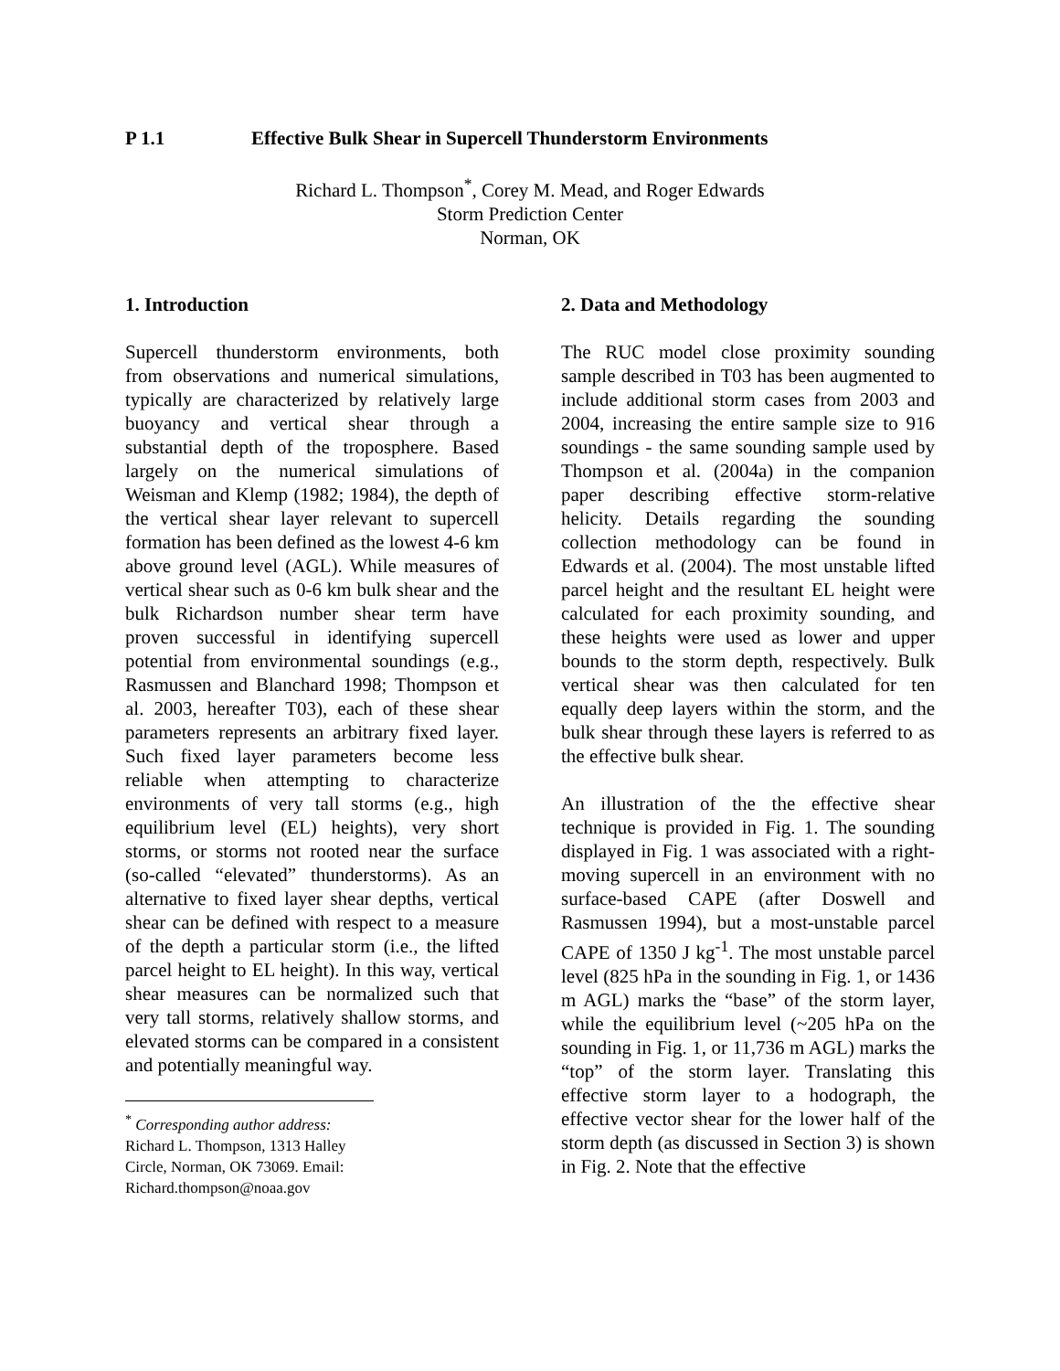P 1.1 Effective Bulk Shear in Supercell Thunderstorm Environments
Richard L. Thompson<sup>*</sup>, Corey M. Mead, and Roger Edwards
Storm Prediction Center
Norman, OK
1. Introduction
Supercell thunderstorm environments, both from observations and numerical simulations, typically are characterized by relatively large buoyancy and vertical shear through a substantial depth of the troposphere. Based largely on the numerical simulations of Weisman and Klemp (1982; 1984), the depth of the vertical shear layer relevant to supercell formation has been defined as the lowest 4-6 km above ground level (AGL). While measures of vertical shear such as 0-6 km bulk shear and the bulk Richardson number shear term have proven successful in identifying supercell potential from environmental soundings (e.g., Rasmussen and Blanchard 1998; Thompson et al. 2003, hereafter T03), each of these shear parameters represents an arbitrary fixed layer. Such fixed layer parameters become less reliable when attempting to characterize environments of very tall storms (e.g., high equilibrium level (EL) heights), very short storms, or storms not rooted near the surface (so-called “elevated” thunderstorms). As an alternative to fixed layer shear depths, vertical shear can be defined with respect to a measure of the depth a particular storm (i.e., the lifted parcel height to EL height). In this way, vertical shear measures can be normalized such that very tall storms, relatively shallow storms, and elevated storms can be compared in a consistent and potentially meaningful way.
<sup>*</sup> Corresponding author address: Richard L. Thompson, 1313 Halley Circle, Norman, OK 73069. Email: Richard.thompson@noaa.gov
2. Data and Methodology
The RUC model close proximity sounding sample described in T03 has been augmented to include additional storm cases from 2003 and 2004, increasing the entire sample size to 916 soundings - the same sounding sample used by Thompson et al. (2004a) in the companion paper describing effective storm-relative helicity. Details regarding the sounding collection methodology can be found in Edwards et al. (2004). The most unstable lifted parcel height and the resultant EL height were calculated for each proximity sounding, and these heights were used as lower and upper bounds to the storm depth, respectively. Bulk vertical shear was then calculated for ten equally deep layers within the storm, and the bulk shear through these layers is referred to as the effective bulk shear.
An illustration of the the effective shear technique is provided in Fig. 1. The sounding displayed in Fig. 1 was associated with a right-moving supercell in an environment with no surface-based CAPE (after Doswell and Rasmussen 1994), but a most-unstable parcel CAPE of 1350 J kg<sup>-1</sup>. The most unstable parcel level (825 hPa in the sounding in Fig. 1, or 1436 m AGL) marks the “base” of the storm layer, while the equilibrium level (~205 hPa on the sounding in Fig. 1, or 11,736 m AGL) marks the “top” of the storm layer. Translating this effective storm layer to a hodograph, the effective vector shear for the lower half of the storm depth (as discussed in Section 3) is shown in Fig. 2. Note that the effective